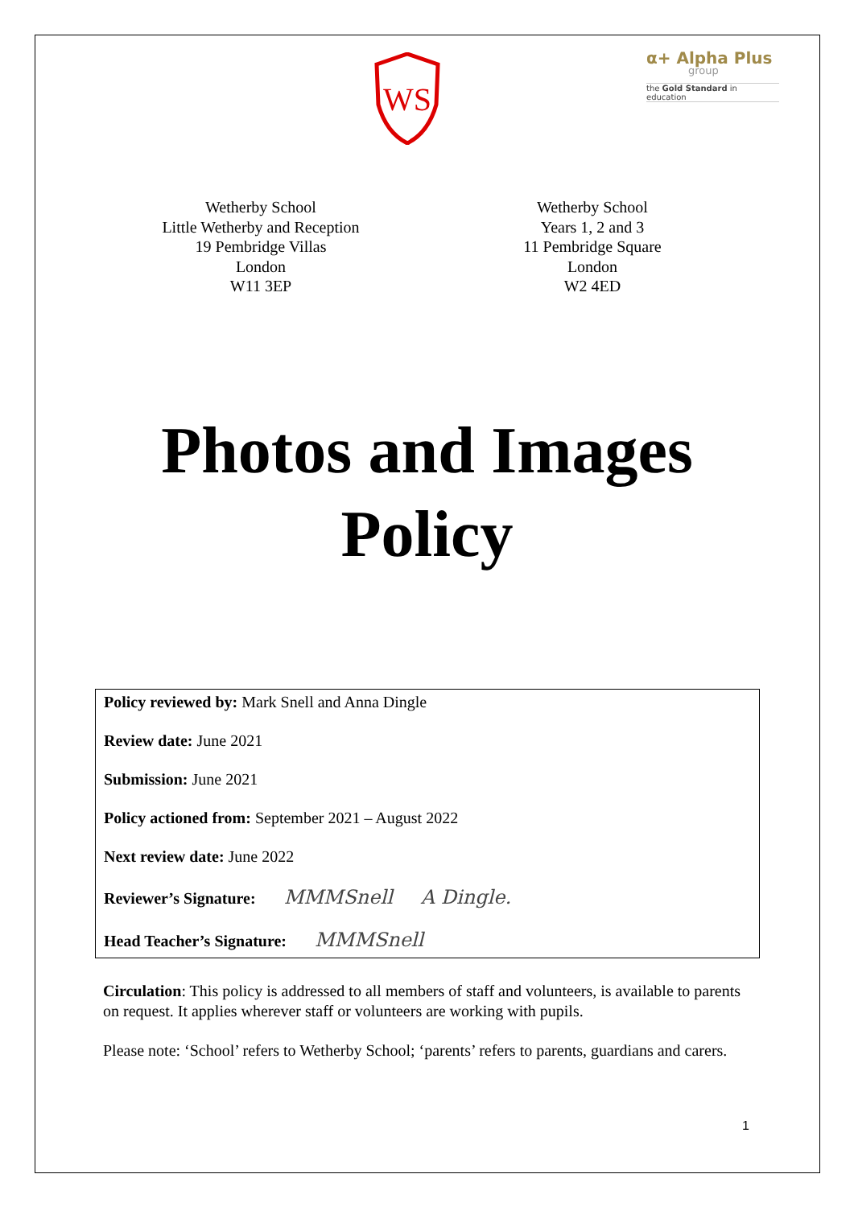WS
α+ Alpha Plus
group
the Gold Standard in education
Wetherby School
Little Wetherby and Reception
19 Pembridge Villas
London
W11 3EP
Wetherby School
Years 1, 2 and 3
11 Pembridge Square
London
W2 4ED
Photos and Images
Policy
Policy reviewed by: Mark Snell and Anna Dingle
Review date: June 2021
Submission: June 2021
Policy actioned from: September 2021 – August 2022
Next review date: June 2022
Reviewer’s Signature: MMMSnell A Dingle.
Head Teacher’s Signature: MMMSnell
Circulation: This policy is addressed to all members of staff and volunteers, is available to parents on request. It applies wherever staff or volunteers are working with pupils.
Please note: ‘School’ refers to Wetherby School; ‘parents’ refers to parents, guardians and carers.
1